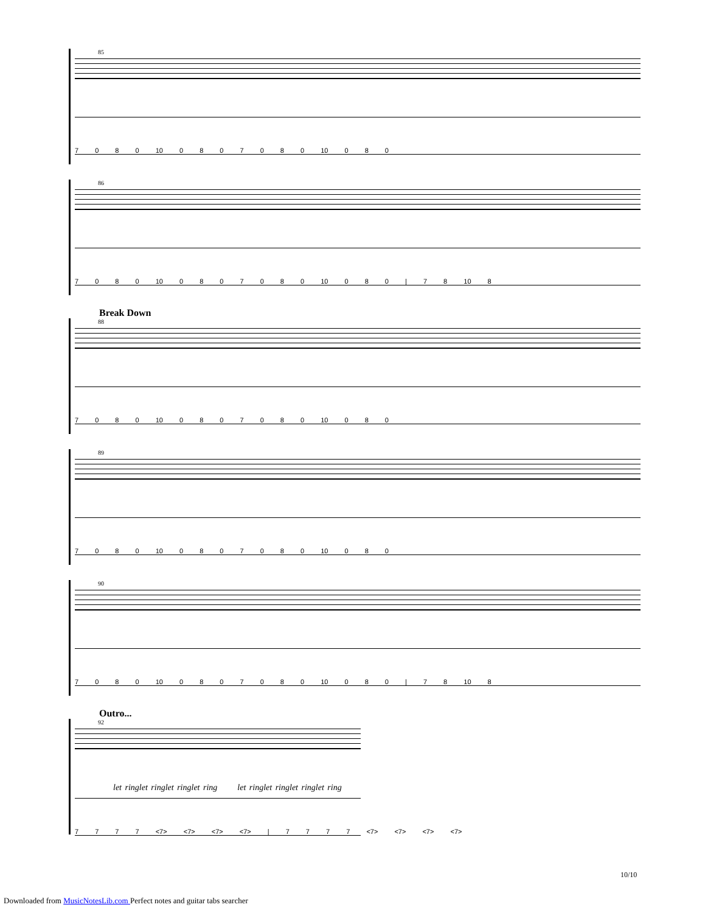85
7 0 8 0 10 0 8 0 7 0 8 0 10 0 8 0
86
7 0 8 0 10 0 8 0 7 0 8 0 10 0 8 0 | 7 8 10 8
Break Down
88
7 0 8 0 10 0 8 0 7 0 8 0 10 0 8 0
89
7 0 8 0 10 0 8 0 7 0 8 0 10 0 8 0
90
7 0 8 0 10 0 8 0 7 0 8 0 10 0 8 0 | 7 8 10 8
Outro...
92
let ringlet ringlet ringlet ring let ringlet ringlet ringlet ring
7 7 7 7 <7> <7> <7> <7> | 7 7 7 7 <7> <7> <7> <7>
10/10
Downloaded from MusicNotesLib.com Perfect notes and guitar tabs searcher